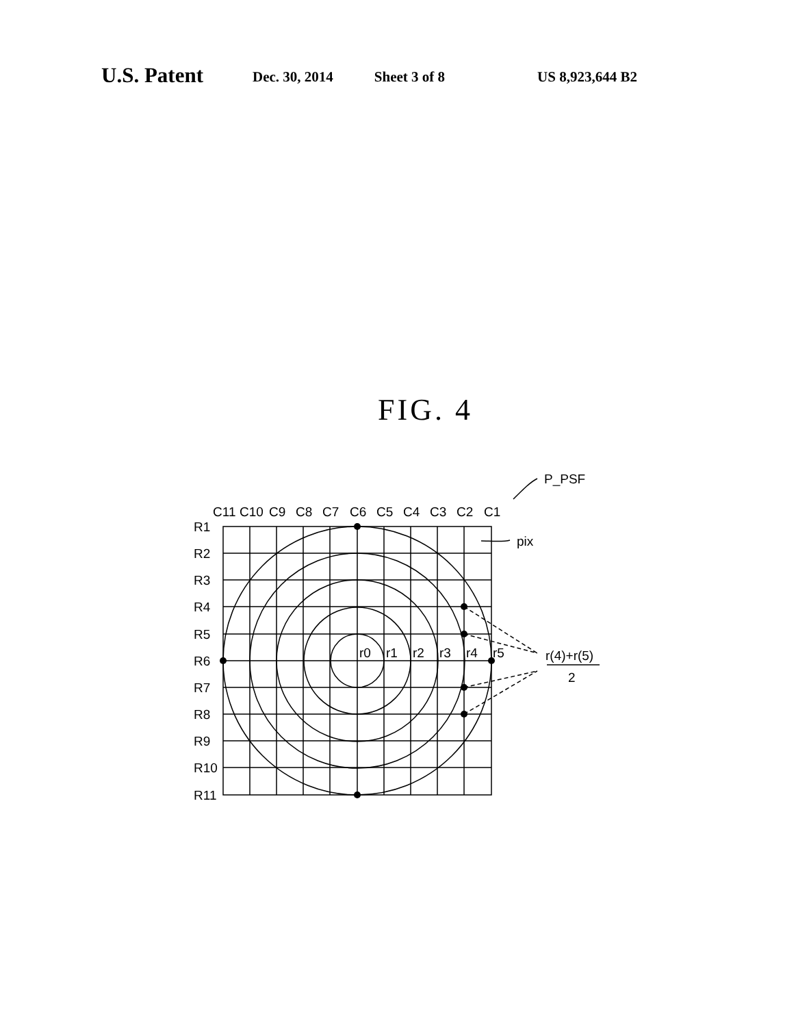U.S. Patent Dec. 30, 2014 Sheet 3 of 8 US 8,923,644 B2
FIG. 4
P_PSF
pix
C11
C10
C9
C8
C7
C6
C5
C4
C3
C2
C1
R1
R2
R3
R4
R5
R6
R7
R8
R9
R10
R11
r0
r1
r2
r3
r4
r5
r(4)+r(5)
2